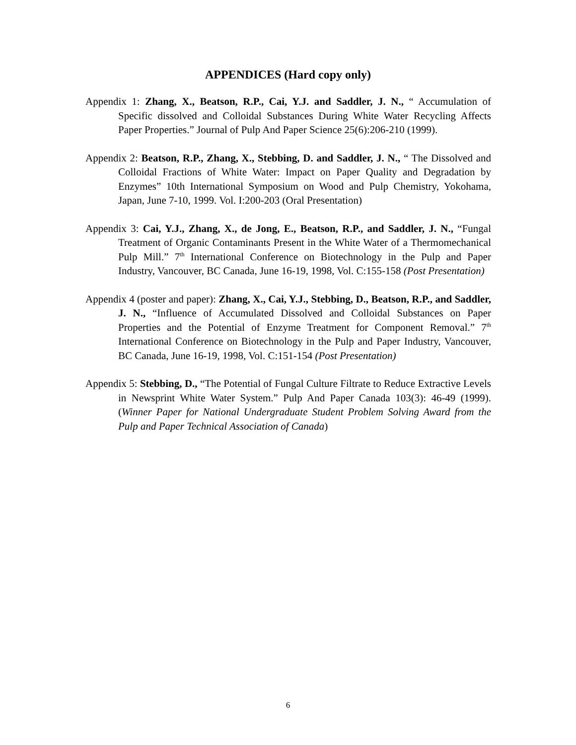APPENDICES (Hard copy only)
Appendix 1: Zhang, X., Beatson, R.P., Cai, Y.J. and Saddler, J. N., “ Accumulation of Specific dissolved and Colloidal Substances During White Water Recycling Affects Paper Properties.” Journal of Pulp And Paper Science 25(6):206-210 (1999).
Appendix 2: Beatson, R.P., Zhang, X., Stebbing, D. and Saddler, J. N., “ The Dissolved and Colloidal Fractions of White Water: Impact on Paper Quality and Degradation by Enzymes” 10th International Symposium on Wood and Pulp Chemistry, Yokohama, Japan, June 7-10, 1999. Vol. I:200-203 (Oral Presentation)
Appendix 3: Cai, Y.J., Zhang, X., de Jong, E., Beatson, R.P., and Saddler, J. N., “Fungal Treatment of Organic Contaminants Present in the White Water of a Thermomechanical Pulp Mill.” 7<sup>th</sup> International Conference on Biotechnology in the Pulp and Paper Industry, Vancouver, BC Canada, June 16-19, 1998, Vol. C:155-158 (Post Presentation)
Appendix 4 (poster and paper): Zhang, X., Cai, Y.J., Stebbing, D., Beatson, R.P., and Saddler, J. N., “Influence of Accumulated Dissolved and Colloidal Substances on Paper Properties and the Potential of Enzyme Treatment for Component Removal.” 7<sup>th</sup> International Conference on Biotechnology in the Pulp and Paper Industry, Vancouver, BC Canada, June 16-19, 1998, Vol. C:151-154 (Post Presentation)
Appendix 5: Stebbing, D., “The Potential of Fungal Culture Filtrate to Reduce Extractive Levels in Newsprint White Water System.” Pulp And Paper Canada 103(3): 46-49 (1999). (Winner Paper for National Undergraduate Student Problem Solving Award from the Pulp and Paper Technical Association of Canada)
6